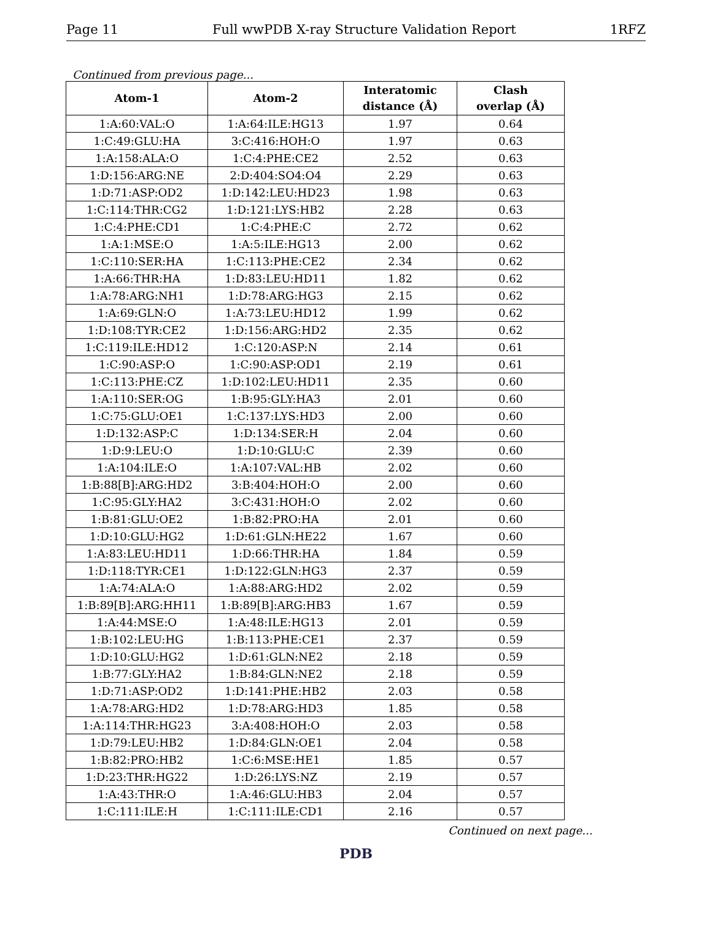Page 11 Full wwPDB X-ray Structure Validation Report 1RFZ
Continued from previous page...
| Atom-1 | Atom-2 | Interatomic distance (Å) | Clash overlap (Å) |
| --- | --- | --- | --- |
| 1:A:60:VAL:O | 1:A:64:ILE:HG13 | 1.97 | 0.64 |
| 1:C:49:GLU:HA | 3:C:416:HOH:O | 1.97 | 0.63 |
| 1:A:158:ALA:O | 1:C:4:PHE:CE2 | 2.52 | 0.63 |
| 1:D:156:ARG:NE | 2:D:404:SO4:O4 | 2.29 | 0.63 |
| 1:D:71:ASP:OD2 | 1:D:142:LEU:HD23 | 1.98 | 0.63 |
| 1:C:114:THR:CG2 | 1:D:121:LYS:HB2 | 2.28 | 0.63 |
| 1:C:4:PHE:CD1 | 1:C:4:PHE:C | 2.72 | 0.62 |
| 1:A:1:MSE:O | 1:A:5:ILE:HG13 | 2.00 | 0.62 |
| 1:C:110:SER:HA | 1:C:113:PHE:CE2 | 2.34 | 0.62 |
| 1:A:66:THR:HA | 1:D:83:LEU:HD11 | 1.82 | 0.62 |
| 1:A:78:ARG:NH1 | 1:D:78:ARG:HG3 | 2.15 | 0.62 |
| 1:A:69:GLN:O | 1:A:73:LEU:HD12 | 1.99 | 0.62 |
| 1:D:108:TYR:CE2 | 1:D:156:ARG:HD2 | 2.35 | 0.62 |
| 1:C:119:ILE:HD12 | 1:C:120:ASP:N | 2.14 | 0.61 |
| 1:C:90:ASP:O | 1:C:90:ASP:OD1 | 2.19 | 0.61 |
| 1:C:113:PHE:CZ | 1:D:102:LEU:HD11 | 2.35 | 0.60 |
| 1:A:110:SER:OG | 1:B:95:GLY:HA3 | 2.01 | 0.60 |
| 1:C:75:GLU:OE1 | 1:C:137:LYS:HD3 | 2.00 | 0.60 |
| 1:D:132:ASP:C | 1:D:134:SER:H | 2.04 | 0.60 |
| 1:D:9:LEU:O | 1:D:10:GLU:C | 2.39 | 0.60 |
| 1:A:104:ILE:O | 1:A:107:VAL:HB | 2.02 | 0.60 |
| 1:B:88[B]:ARG:HD2 | 3:B:404:HOH:O | 2.00 | 0.60 |
| 1:C:95:GLY:HA2 | 3:C:431:HOH:O | 2.02 | 0.60 |
| 1:B:81:GLU:OE2 | 1:B:82:PRO:HA | 2.01 | 0.60 |
| 1:D:10:GLU:HG2 | 1:D:61:GLN:HE22 | 1.67 | 0.60 |
| 1:A:83:LEU:HD11 | 1:D:66:THR:HA | 1.84 | 0.59 |
| 1:D:118:TYR:CE1 | 1:D:122:GLN:HG3 | 2.37 | 0.59 |
| 1:A:74:ALA:O | 1:A:88:ARG:HD2 | 2.02 | 0.59 |
| 1:B:89[B]:ARG:HH11 | 1:B:89[B]:ARG:HB3 | 1.67 | 0.59 |
| 1:A:44:MSE:O | 1:A:48:ILE:HG13 | 2.01 | 0.59 |
| 1:B:102:LEU:HG | 1:B:113:PHE:CE1 | 2.37 | 0.59 |
| 1:D:10:GLU:HG2 | 1:D:61:GLN:NE2 | 2.18 | 0.59 |
| 1:B:77:GLY:HA2 | 1:B:84:GLN:NE2 | 2.18 | 0.59 |
| 1:D:71:ASP:OD2 | 1:D:141:PHE:HB2 | 2.03 | 0.58 |
| 1:A:78:ARG:HD2 | 1:D:78:ARG:HD3 | 1.85 | 0.58 |
| 1:A:114:THR:HG23 | 3:A:408:HOH:O | 2.03 | 0.58 |
| 1:D:79:LEU:HB2 | 1:D:84:GLN:OE1 | 2.04 | 0.58 |
| 1:B:82:PRO:HB2 | 1:C:6:MSE:HE1 | 1.85 | 0.57 |
| 1:D:23:THR:HG22 | 1:D:26:LYS:NZ | 2.19 | 0.57 |
| 1:A:43:THR:O | 1:A:46:GLU:HB3 | 2.04 | 0.57 |
| 1:C:111:ILE:H | 1:C:111:ILE:CD1 | 2.16 | 0.57 |
Continued on next page...
PDB